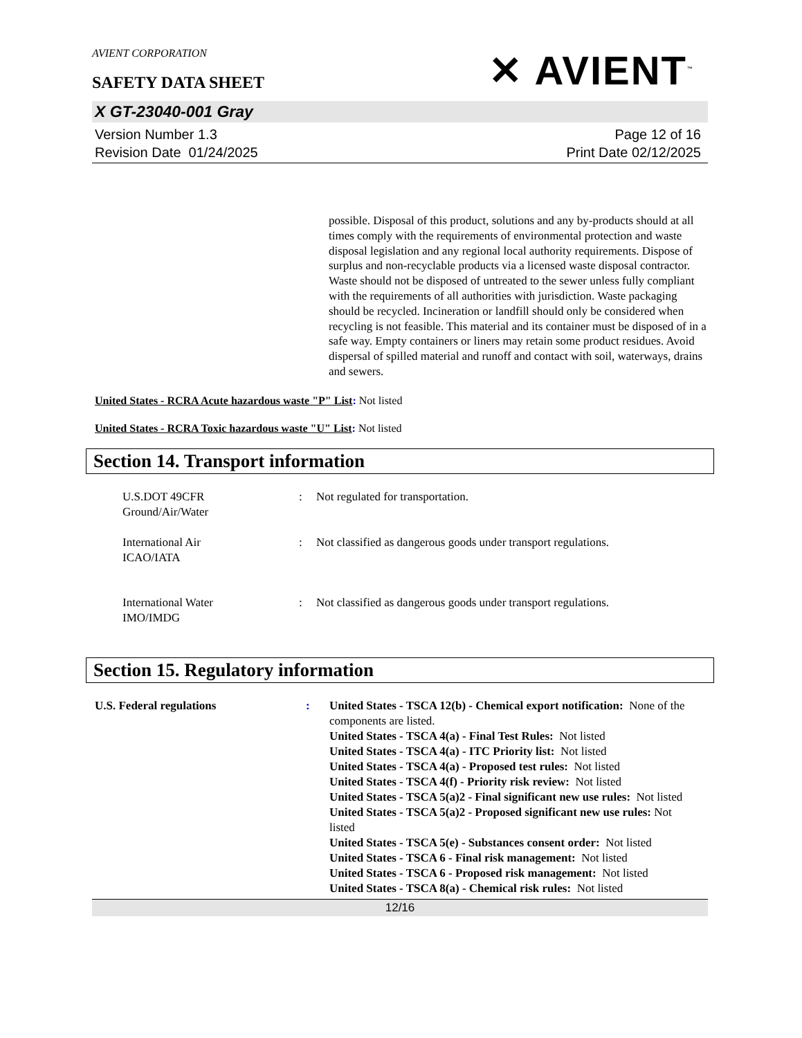AVIENT CORPORATION
SAFETY DATA SHEET
✕ AVIENT<sup>™</sup>
X GT-23040-001 Gray
Version Number 1.3
Revision Date 01/24/2025
Page 12 of 16
Print Date 02/12/2025
possible. Disposal of this product, solutions and any by-products should at all times comply with the requirements of environmental protection and waste disposal legislation and any regional local authority requirements. Dispose of surplus and non-recyclable products via a licensed waste disposal contractor. Waste should not be disposed of untreated to the sewer unless fully compliant with the requirements of all authorities with jurisdiction. Waste packaging should be recycled. Incineration or landfill should only be considered when recycling is not feasible. This material and its container must be disposed of in a safe way. Empty containers or liners may retain some product residues. Avoid dispersal of spilled material and runoff and contact with soil, waterways, drains and sewers.
United States - RCRA Acute hazardous waste "P" List: Not listed
United States - RCRA Toxic hazardous waste "U" List: Not listed
Section 14. Transport information
| U.S.DOT 49CFR Ground/Air/Water | : | Not regulated for transportation. |
| International Air ICAO/IATA | : | Not classified as dangerous goods under transport regulations. |
| International Water IMO/IMDG | : | Not classified as dangerous goods under transport regulations. |
Section 15. Regulatory information
| U.S. Federal regulations | : | United States - TSCA 12(b) - Chemical export notification: None of the components are listed. United States - TSCA 4(a) - Final Test Rules: Not listed United States - TSCA 4(a) - ITC Priority list: Not listed United States - TSCA 4(a) - Proposed test rules: Not listed United States - TSCA 4(f) - Priority risk review: Not listed United States - TSCA 5(a)2 - Final significant new use rules: Not listed United States - TSCA 5(a)2 - Proposed significant new use rules: Not listed United States - TSCA 5(e) - Substances consent order: Not listed United States - TSCA 6 - Final risk management: Not listed United States - TSCA 6 - Proposed risk management: Not listed United States - TSCA 8(a) - Chemical risk rules: Not listed |
12/16